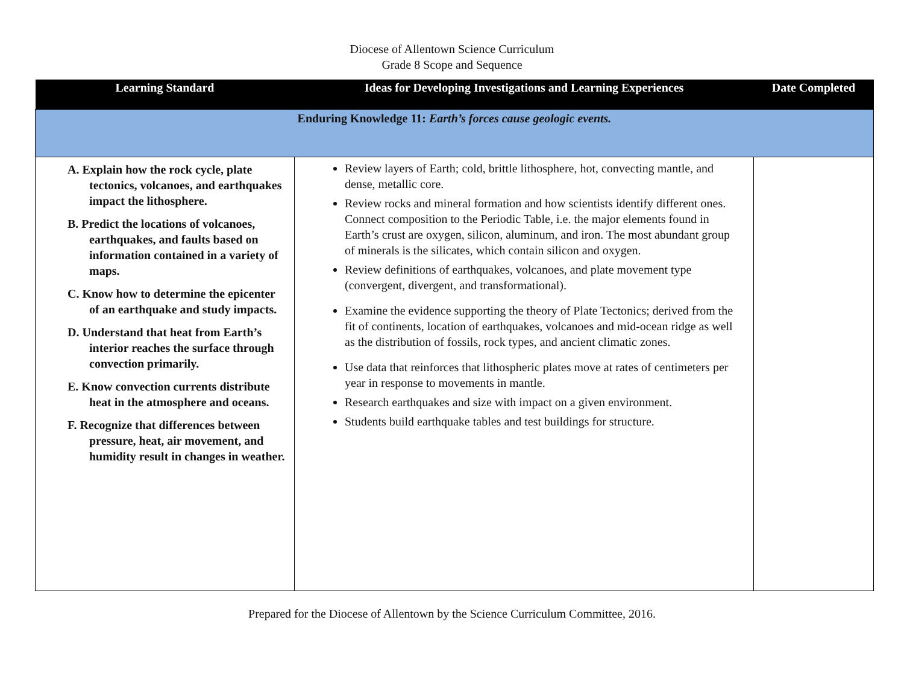Diocese of Allentown Science Curriculum
Grade 8 Scope and Sequence
| Learning Standard | Ideas for Developing Investigations and Learning Experiences | Date Completed |
| --- | --- | --- |
| Enduring Knowledge 11: Earth’s forces cause geologic events. | | |
| A. Explain how the rock cycle, plate tectonics, volcanoes, and earthquakes impact the lithosphere. B. Predict the locations of volcanoes, earthquakes, and faults based on information contained in a variety of maps. C. Know how to determine the epicenter of an earthquake and study impacts. D. Understand that heat from Earth’s interior reaches the surface through convection primarily. E. Know convection currents distribute heat in the atmosphere and oceans. F. Recognize that differences between pressure, heat, air movement, and humidity result in changes in weather. | Review layers of Earth; cold, brittle lithosphere, hot, convecting mantle, and dense, metallic core. Review rocks and mineral formation and how scientists identify different ones. Connect composition to the Periodic Table, i.e. the major elements found in Earth’s crust are oxygen, silicon, aluminum, and iron. The most abundant group of minerals is the silicates, which contain silicon and oxygen. Review definitions of earthquakes, volcanoes, and plate movement type (convergent, divergent, and transformational). Examine the evidence supporting the theory of Plate Tectonics; derived from the fit of continents, location of earthquakes, volcanoes and mid-ocean ridge as well as the distribution of fossils, rock types, and ancient climatic zones. Use data that reinforces that lithospheric plates move at rates of centimeters per year in response to movements in mantle. Research earthquakes and size with impact on a given environment. Students build earthquake tables and test buildings for structure. | |
Prepared for the Diocese of Allentown by the Science Curriculum Committee, 2016.